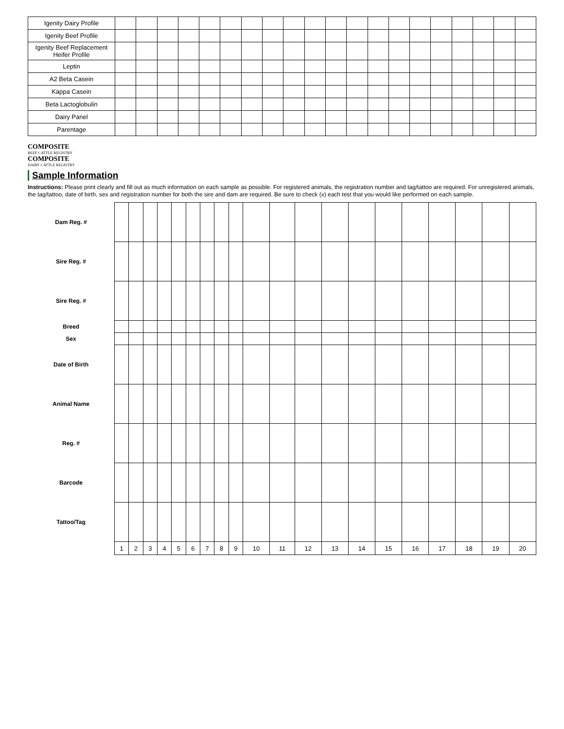| Igenity Dairy Profile | | | | | | | | | | | | | | | | | | | | |
| Igenity Beef Profile | | | | | | | | | | | | | | | | | | | | |
| Igenity Beef Replacement Heifer Profile | | | | | | | | | | | | | | | | | | | | |
| Leptin | | | | | | | | | | | | | | | | | | | | |
| A2 Beta Casein | | | | | | | | | | | | | | | | | | | | |
| Kappa Casein | | | | | | | | | | | | | | | | | | | | |
| Beta Lactoglobulin | | | | | | | | | | | | | | | | | | | | |
| Dairy Panel | | | | | | | | | | | | | | | | | | | | |
| Parentage | | | | | | | | | | | | | | | | | | | | |
COMPOSITE
BEEF CATTLE REGISTRY
COMPOSITE
DAIRY CATTLE REGISTRY
Sample Information
Instructions: Please print clearly and fill out as much information on each sample as possible. For registered animals, the registration number and tag/tattoo are required. For unregistered animals, the tag/tattoo, date of birth, sex and registration number for both the sire and dam are required. Be sure to check (x) each test that you would like performed on each sample.
| Dam Reg. # | | | | | | | | | | | | | | | | | | | | |
| Sire Reg. # | | | | | | | | | | | | | | | | | | | | |
| Sire Reg. # | | | | | | | | | | | | | | | | | | | | |
| Breed | | | | | | | | | | | | | | | | | | | | |
| Sex | | | | | | | | | | | | | | | | | | | | |
| Date of Birth | | | | | | | | | | | | | | | | | | | | |
| Animal Name | | | | | | | | | | | | | | | | | | | | |
| Reg. # | | | | | | | | | | | | | | | | | | | | |
| Barcode | | | | | | | | | | | | | | | | | | | | |
| Tattoo/Tag | | | | | | | | | | | | | | | | | | | | |
| | 1 | 2 | 3 | 4 | 5 | 6 | 7 | 8 | 9 | 10 | 11 | 12 | 13 | 14 | 15 | 16 | 17 | 18 | 19 | 20 |